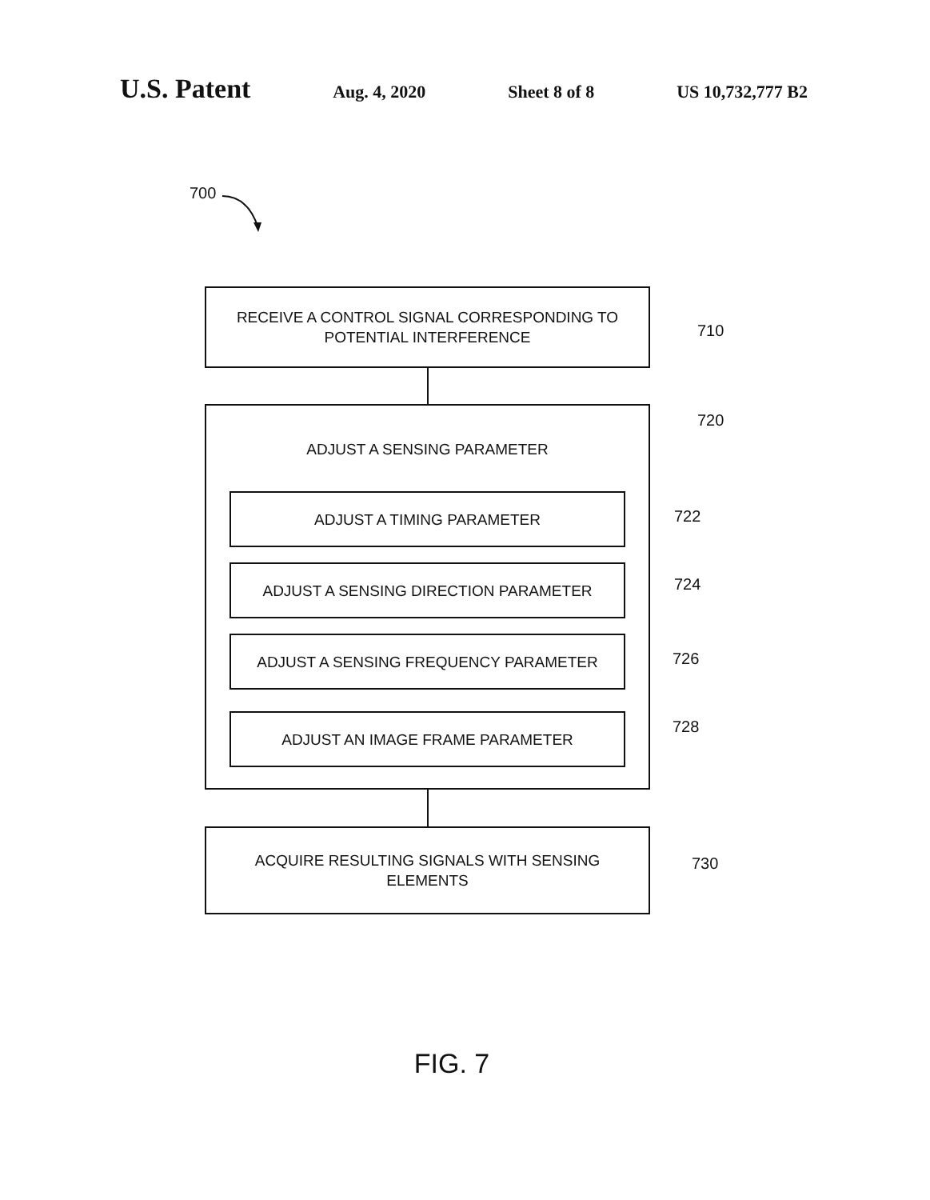U.S. Patent Aug. 4, 2020 Sheet 8 of 8 US 10,732,777 B2
700
RECEIVE A CONTROL SIGNAL CORRESPONDING TO
POTENTIAL INTERFERENCE
710
ADJUST A SENSING PARAMETER 720
ADJUST A TIMING PARAMETER
722
ADJUST A SENSING DIRECTION PARAMETER
724
ADJUST A SENSING FREQUENCY PARAMETER
726
ADJUST AN IMAGE FRAME PARAMETER 728
ACQUIRE RESULTING SIGNALS WITH SENSING
ELEMENTS
730
FIG. 7